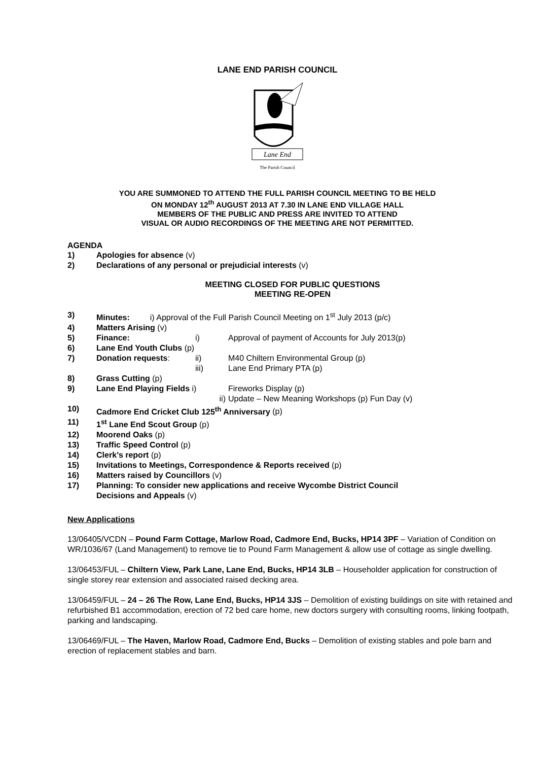LANE END PARISH COUNCIL
Lane End
The Parish Council
YOU ARE SUMMONED TO ATTEND THE FULL PARISH COUNCIL MEETING TO BE HELD
ON MONDAY 12<sup>th</sup> AUGUST 2013 AT 7.30 IN LANE END VILLAGE HALL
MEMBERS OF THE PUBLIC AND PRESS ARE INVITED TO ATTEND
VISUAL OR AUDIO RECORDINGS OF THE MEETING ARE NOT PERMITTED.
AGENDA
1) Apologies for absence (v)
2) Declarations of any personal or prejudicial interests (v)
MEETING CLOSED FOR PUBLIC QUESTIONS
MEETING RE-OPEN
3) Minutes: i) Approval of the Full Parish Council Meeting on 1<sup>st</sup> July 2013 (p/c)
4) Matters Arising (v)
5) Finance: i) Approval of payment of Accounts for July 2013(p)
6) Lane End Youth Clubs (p)
7) Donation requests: ii) M40 Chiltern Environmental Group (p)
iii) Lane End Primary PTA (p)
8) Grass Cutting (p)
9) Lane End Playing Fields i) Fireworks Display (p)
ii) Update – New Meaning Workshops (p) Fun Day (v)
10) Cadmore End Cricket Club 125<sup>th</sup> Anniversary (p)
11) 1<sup>st</sup> Lane End Scout Group (p)
12) Moorend Oaks (p)
13) Traffic Speed Control (p)
14) Clerk’s report (p)
15) Invitations to Meetings, Correspondence & Reports received (p)
16) Matters raised by Councillors (v)
17) Planning: To consider new applications and receive Wycombe District Council
Decisions and Appeals (v)
New Applications
13/06405/VCDN – Pound Farm Cottage, Marlow Road, Cadmore End, Bucks, HP14 3PF – Variation of Condition on WR/1036/67 (Land Management) to remove tie to Pound Farm Management & allow use of cottage as single dwelling.
13/06453/FUL – Chiltern View, Park Lane, Lane End, Bucks, HP14 3LB – Householder application for construction of single storey rear extension and associated raised decking area.
13/06459/FUL – 24 – 26 The Row, Lane End, Bucks, HP14 3JS – Demolition of existing buildings on site with retained and refurbished B1 accommodation, erection of 72 bed care home, new doctors surgery with consulting rooms, linking footpath, parking and landscaping.
13/06469/FUL – The Haven, Marlow Road, Cadmore End, Bucks – Demolition of existing stables and pole barn and erection of replacement stables and barn.